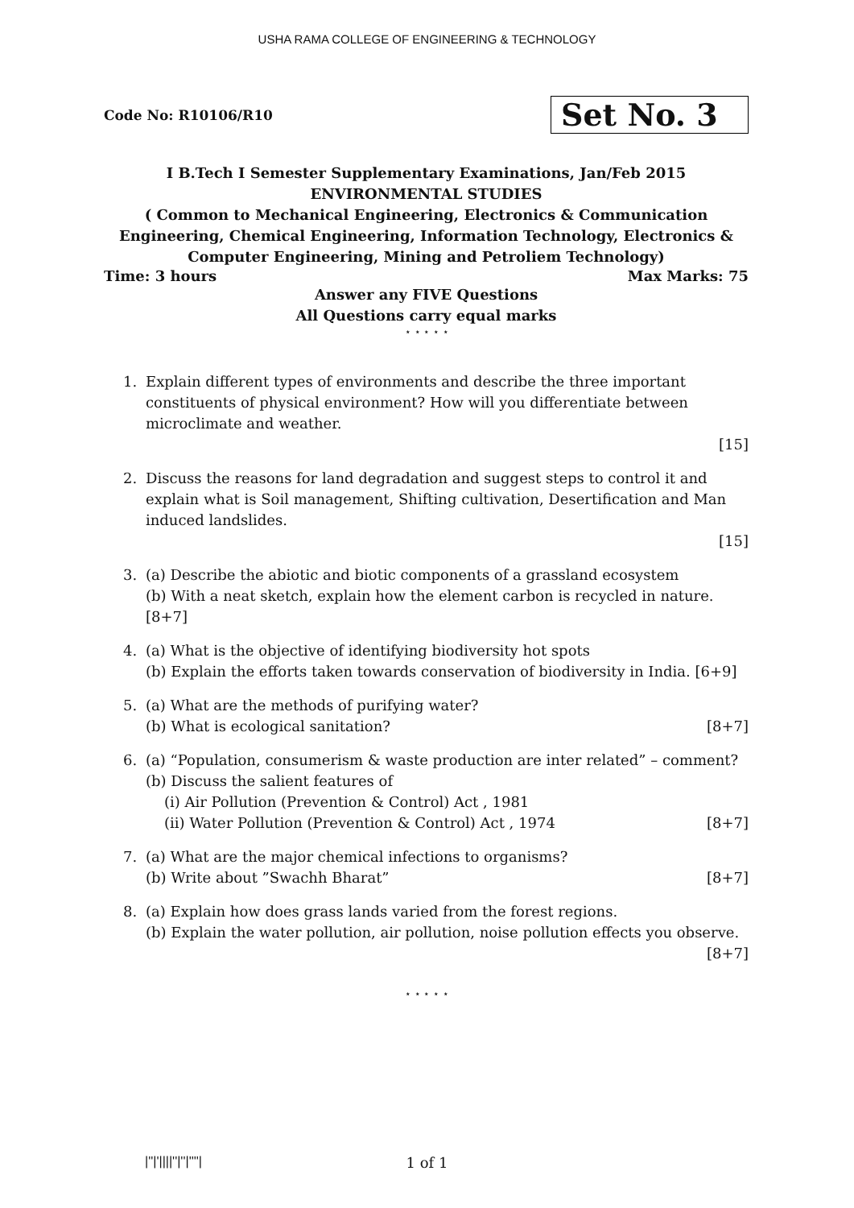USHA RAMA COLLEGE OF ENGINEERING & TECHNOLOGY
Code No: R10106/R10
Set No. 3
I B.Tech I Semester Supplementary Examinations, Jan/Feb 2015
ENVIRONMENTAL STUDIES
( Common to Mechanical Engineering, Electronics & Communication Engineering, Chemical Engineering, Information Technology, Electronics & Computer Engineering, Mining and Petroliem Technology)
Time: 3 hours Max Marks: 75
Answer any FIVE Questions
All Questions carry equal marks
⋆ ⋆ ⋆ ⋆ ⋆
1. Explain different types of environments and describe the three important constituents of physical environment? How will you differentiate between microclimate and weather.
[15]
2. Discuss the reasons for land degradation and suggest steps to control it and explain what is Soil management, Shifting cultivation, Desertification and Man induced landslides.
[15]
3. (a) Describe the abiotic and biotic components of a grassland ecosystem
(b) With a neat sketch, explain how the element carbon is recycled in nature. [8+7]
4. (a) What is the objective of identifying biodiversity hot spots
(b) Explain the efforts taken towards conservation of biodiversity in India. [6+9]
5. (a) What are the methods of purifying water?
(b) What is ecological sanitation? [8+7]
6. (a) “Population, consumerism & waste production are inter related” – comment?
(b) Discuss the salient features of
(i) Air Pollution (Prevention & Control) Act , 1981
(ii) Water Pollution (Prevention & Control) Act , 1974 [8+7]
7. (a) What are the major chemical infections to organisms?
(b) Write about ”Swachh Bharat” [8+7]
8. (a) Explain how does grass lands varied from the forest regions.
(b) Explain the water pollution, air pollution, noise pollution effects you observe.
[8+7]
⋆ ⋆ ⋆ ⋆ ⋆
|''|'||||''|''|''''|
1 of 1